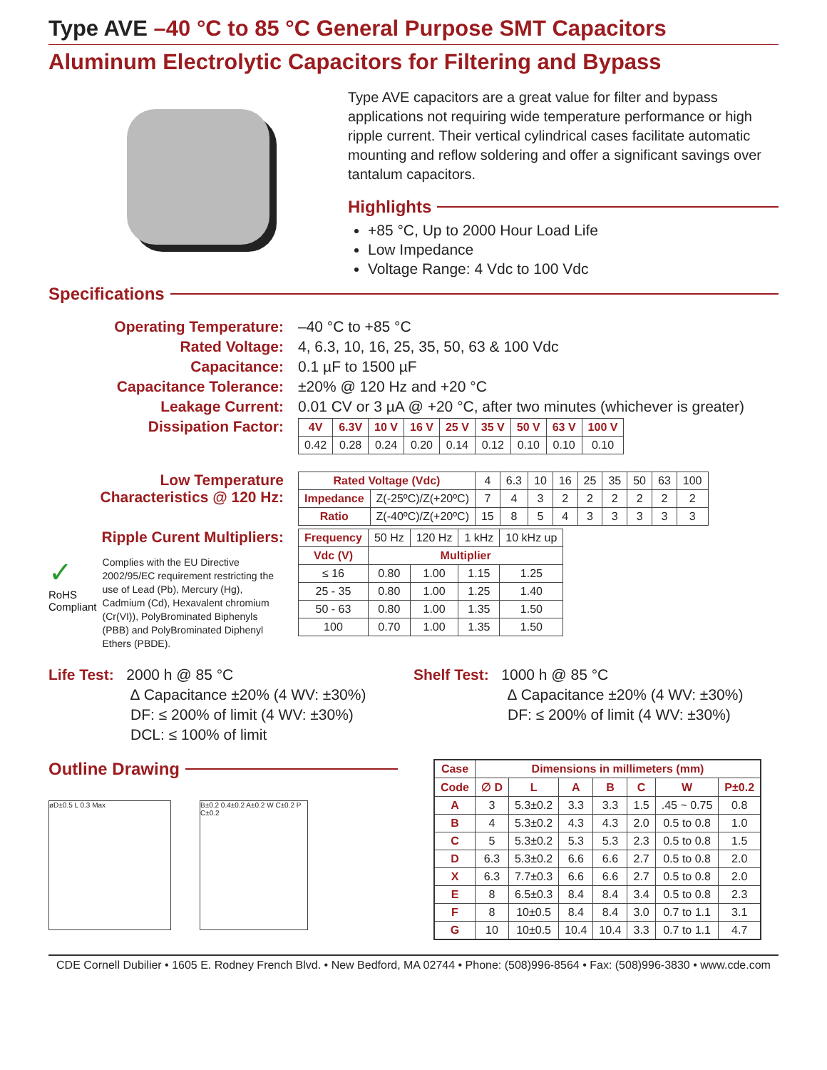Type AVE –40 °C to 85 °C General Purpose SMT Capacitors
Aluminum Electrolytic Capacitors for Filtering and Bypass
Type AVE capacitors are a great value for filter and bypass applications not requiring wide temperature performance or high ripple current. Their vertical cylindrical cases facilitate automatic mounting and reflow soldering and offer a significant savings over tantalum capacitors.
Highlights
+85 °C, Up to 2000 Hour Load Life
Low Impedance
Voltage Range: 4 Vdc to 100 Vdc
Specifications
Operating Temperature:
–40 °C to +85 °C
Rated Voltage:
4, 6.3, 10, 16, 25, 35, 50, 63 & 100 Vdc
Capacitance:
0.1 µF to 1500 µF
Capacitance Tolerance:
±20% @ 120 Hz and +20 °C
Leakage Current:
0.01 CV or 3 µA @ +20 °C, after two minutes (whichever is greater)
Dissipation Factor:
| 4V | 6.3V | 10 V | 16 V | 25 V | 35 V | 50 V | 63 V | 100 V |
| --- | --- | --- | --- | --- | --- | --- | --- | --- |
| 0.42 | 0.28 | 0.24 | 0.20 | 0.14 | 0.12 | 0.10 | 0.10 | 0.10 |
Low Temperature Characteristics @ 120 Hz:
| Rated Voltage (Vdc) | | 4 | 6.3 | 10 | 16 | 25 | 35 | 50 | 63 | 100 |
| Impedance | Z(-25ºC)/Z(+20ºC) | 7 | 4 | 3 | 2 | 2 | 2 | 2 | 2 | 2 |
| Ratio | Z(-40ºC)/Z(+20ºC) | 15 | 8 | 5 | 4 | 3 | 3 | 3 | 3 | 3 |
Ripple Curent Multipliers:
✓
RoHS Compliant
Complies with the EU Directive 2002/95/EC requirement restricting the use of Lead (Pb), Mercury (Hg), Cadmium (Cd), Hexavalent chromium (Cr(VI)), PolyBrominated Biphenyls (PBB) and PolyBrominated Diphenyl Ethers (PBDE).
| Frequency | 50 Hz | 120 Hz | 1 kHz | 10 kHz up |
| Vdc (V) | Multiplier | | | |
| ≤ 16 | 0.80 | 1.00 | 1.15 | 1.25 |
| 25 - 35 | 0.80 | 1.00 | 1.25 | 1.40 |
| 50 - 63 | 0.80 | 1.00 | 1.35 | 1.50 |
| 100 | 0.70 | 1.00 | 1.35 | 1.50 |
Life Test: 2000 h @ 85 °C
∆ Capacitance ±20% (4 WV: ±30%)
DF: ≤ 200% of limit (4 WV: ±30%)
DCL: ≤ 100% of limit
Shelf Test: 1000 h @ 85 °C
∆ Capacitance ±20% (4 WV: ±30%)
DF: ≤ 200% of limit (4 WV: ±30%)
Outline Drawing
øD±0.5 L 0.3 Max B±0.2 0.4±0.2 A±0.2 W C±0.2 P C±0.2
| Case | Dimensions in millimeters (mm) | | | | | | |
| --- | --- | --- | --- | --- | --- | --- | --- |
| Code | ∅ D | L | A | B | C | W | P±0.2 |
| A | 3 | 5.3±0.2 | 3.3 | 3.3 | 1.5 | .45 ~ 0.75 | 0.8 |
| B | 4 | 5.3±0.2 | 4.3 | 4.3 | 2.0 | 0.5 to 0.8 | 1.0 |
| C | 5 | 5.3±0.2 | 5.3 | 5.3 | 2.3 | 0.5 to 0.8 | 1.5 |
| D | 6.3 | 5.3±0.2 | 6.6 | 6.6 | 2.7 | 0.5 to 0.8 | 2.0 |
| X | 6.3 | 7.7±0.3 | 6.6 | 6.6 | 2.7 | 0.5 to 0.8 | 2.0 |
| E | 8 | 6.5±0.3 | 8.4 | 8.4 | 3.4 | 0.5 to 0.8 | 2.3 |
| F | 8 | 10±0.5 | 8.4 | 8.4 | 3.0 | 0.7 to 1.1 | 3.1 |
| G | 10 | 10±0.5 | 10.4 | 10.4 | 3.3 | 0.7 to 1.1 | 4.7 |
CDE Cornell Dubilier • 1605 E. Rodney French Blvd. • New Bedford, MA 02744 • Phone: (508)996-8564 • Fax: (508)996-3830 • www.cde.com